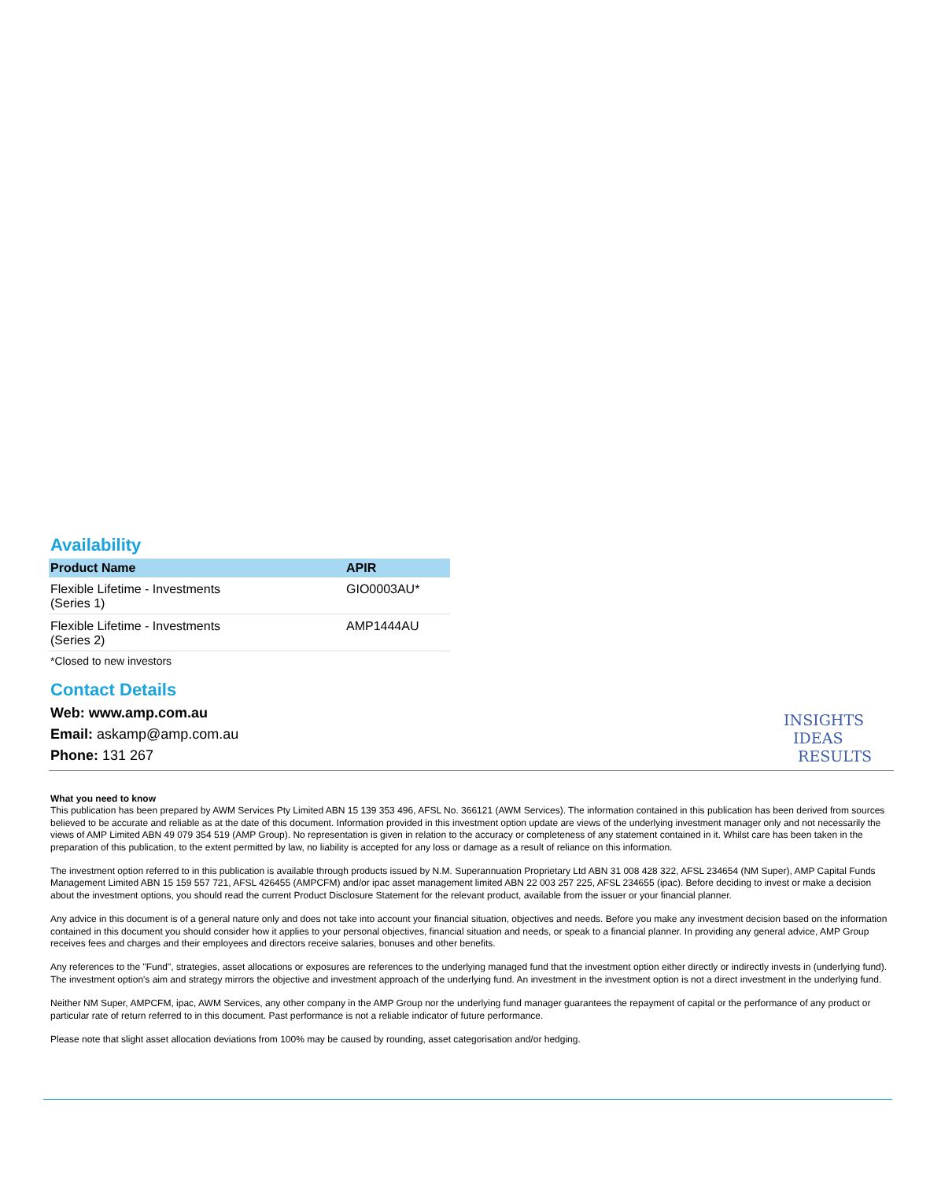Availability
| Product Name | APIR |
| --- | --- |
| Flexible Lifetime - Investments (Series 1) | GIO0003AU* |
| Flexible Lifetime - Investments (Series 2) | AMP1444AU |
*Closed to new investors
Contact Details
Web: www.amp.com.au
Email: askamp@amp.com.au
Phone: 131 267
INSIGHTS
IDEAS
RESULTS
What you need to know
This publication has been prepared by AWM Services Pty Limited ABN 15 139 353 496, AFSL No. 366121 (AWM Services). The information contained in this publication has been derived from sources believed to be accurate and reliable as at the date of this document. Information provided in this investment option update are views of the underlying investment manager only and not necessarily the views of AMP Limited ABN 49 079 354 519 (AMP Group). No representation is given in relation to the accuracy or completeness of any statement contained in it. Whilst care has been taken in the preparation of this publication, to the extent permitted by law, no liability is accepted for any loss or damage as a result of reliance on this information.
The investment option referred to in this publication is available through products issued by N.M. Superannuation Proprietary Ltd ABN 31 008 428 322, AFSL 234654 (NM Super), AMP Capital Funds Management Limited ABN 15 159 557 721, AFSL 426455 (AMPCFM) and/or ipac asset management limited ABN 22 003 257 225, AFSL 234655 (ipac). Before deciding to invest or make a decision about the investment options, you should read the current Product Disclosure Statement for the relevant product, available from the issuer or your financial planner.
Any advice in this document is of a general nature only and does not take into account your financial situation, objectives and needs. Before you make any investment decision based on the information contained in this document you should consider how it applies to your personal objectives, financial situation and needs, or speak to a financial planner. In providing any general advice, AMP Group receives fees and charges and their employees and directors receive salaries, bonuses and other benefits.
Any references to the "Fund", strategies, asset allocations or exposures are references to the underlying managed fund that the investment option either directly or indirectly invests in (underlying fund). The investment option's aim and strategy mirrors the objective and investment approach of the underlying fund. An investment in the investment option is not a direct investment in the underlying fund.
Neither NM Super, AMPCFM, ipac, AWM Services, any other company in the AMP Group nor the underlying fund manager guarantees the repayment of capital or the performance of any product or particular rate of return referred to in this document. Past performance is not a reliable indicator of future performance.
Please note that slight asset allocation deviations from 100% may be caused by rounding, asset categorisation and/or hedging.